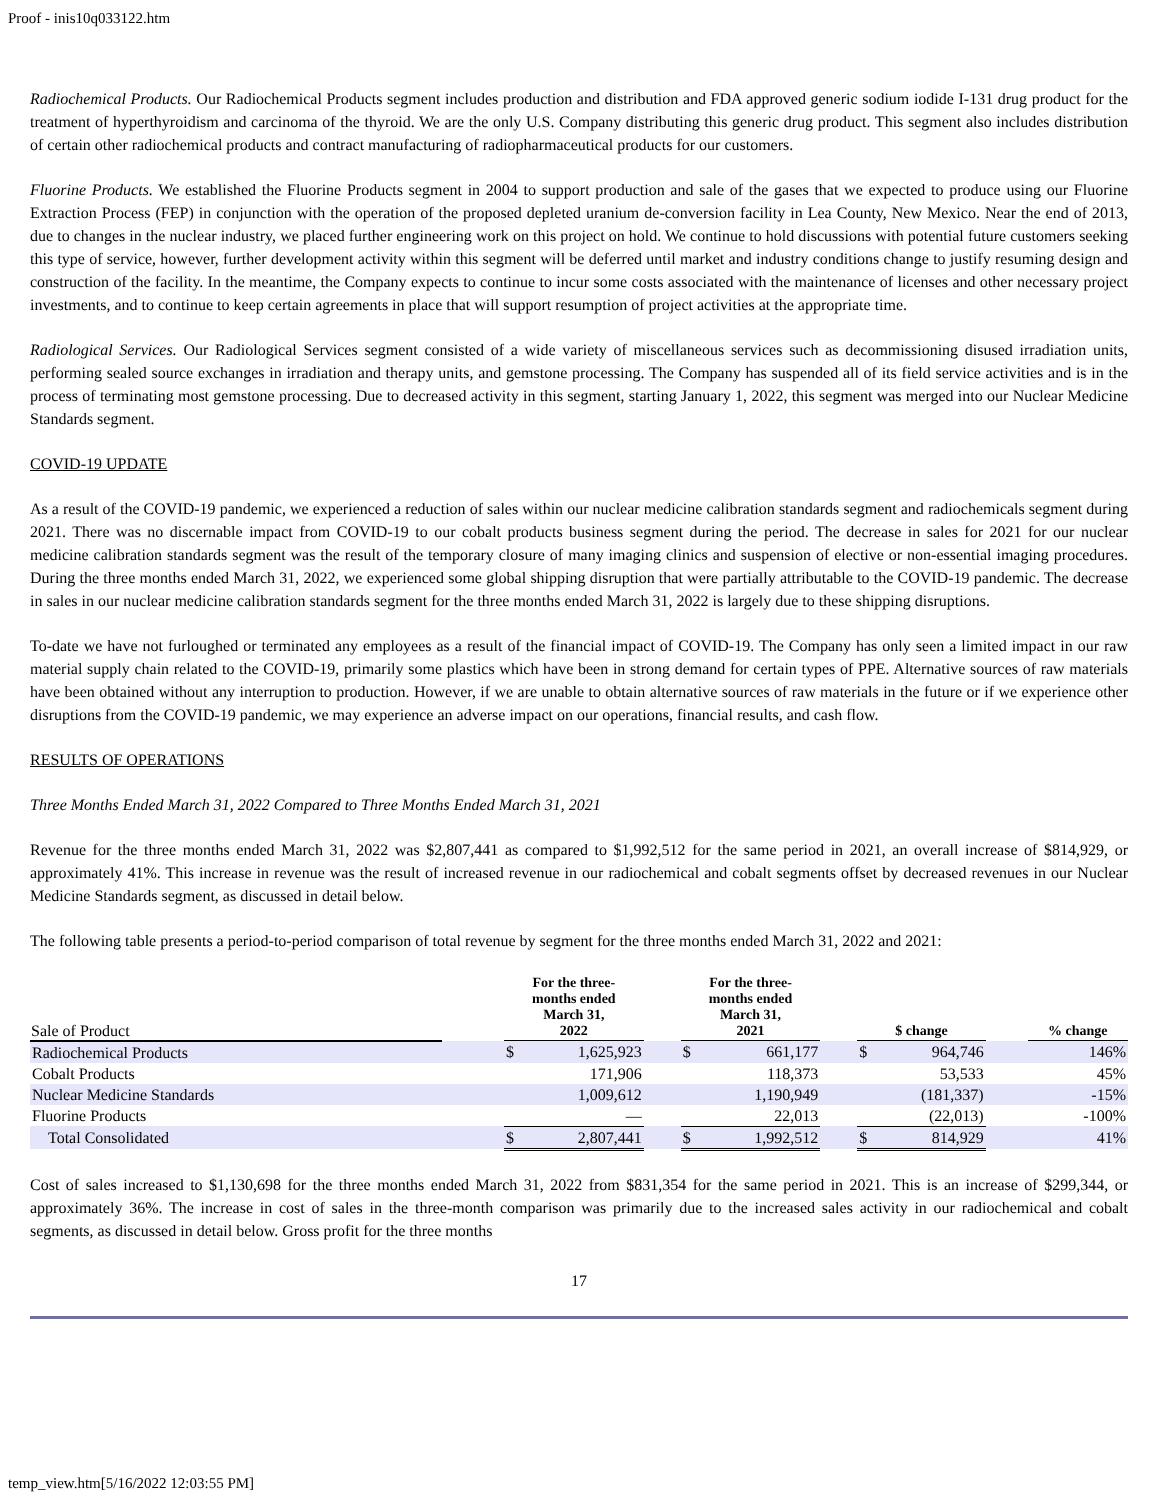Proof - inis10q033122.htm
Radiochemical Products. Our Radiochemical Products segment includes production and distribution and FDA approved generic sodium iodide I-131 drug product for the treatment of hyperthyroidism and carcinoma of the thyroid. We are the only U.S. Company distributing this generic drug product. This segment also includes distribution of certain other radiochemical products and contract manufacturing of radiopharmaceutical products for our customers.
Fluorine Products. We established the Fluorine Products segment in 2004 to support production and sale of the gases that we expected to produce using our Fluorine Extraction Process (FEP) in conjunction with the operation of the proposed depleted uranium de-conversion facility in Lea County, New Mexico. Near the end of 2013, due to changes in the nuclear industry, we placed further engineering work on this project on hold. We continue to hold discussions with potential future customers seeking this type of service, however, further development activity within this segment will be deferred until market and industry conditions change to justify resuming design and construction of the facility. In the meantime, the Company expects to continue to incur some costs associated with the maintenance of licenses and other necessary project investments, and to continue to keep certain agreements in place that will support resumption of project activities at the appropriate time.
Radiological Services. Our Radiological Services segment consisted of a wide variety of miscellaneous services such as decommissioning disused irradiation units, performing sealed source exchanges in irradiation and therapy units, and gemstone processing. The Company has suspended all of its field service activities and is in the process of terminating most gemstone processing. Due to decreased activity in this segment, starting January 1, 2022, this segment was merged into our Nuclear Medicine Standards segment.
COVID-19 UPDATE
As a result of the COVID-19 pandemic, we experienced a reduction of sales within our nuclear medicine calibration standards segment and radiochemicals segment during 2021. There was no discernable impact from COVID-19 to our cobalt products business segment during the period. The decrease in sales for 2021 for our nuclear medicine calibration standards segment was the result of the temporary closure of many imaging clinics and suspension of elective or non-essential imaging procedures. During the three months ended March 31, 2022, we experienced some global shipping disruption that were partially attributable to the COVID-19 pandemic. The decrease in sales in our nuclear medicine calibration standards segment for the three months ended March 31, 2022 is largely due to these shipping disruptions.
To-date we have not furloughed or terminated any employees as a result of the financial impact of COVID-19. The Company has only seen a limited impact in our raw material supply chain related to the COVID-19, primarily some plastics which have been in strong demand for certain types of PPE. Alternative sources of raw materials have been obtained without any interruption to production. However, if we are unable to obtain alternative sources of raw materials in the future or if we experience other disruptions from the COVID-19 pandemic, we may experience an adverse impact on our operations, financial results, and cash flow.
RESULTS OF OPERATIONS
Three Months Ended March 31, 2022 Compared to Three Months Ended March 31, 2021
Revenue for the three months ended March 31, 2022 was $2,807,441 as compared to $1,992,512 for the same period in 2021, an overall increase of $814,929, or approximately 41%. This increase in revenue was the result of increased revenue in our radiochemical and cobalt segments offset by decreased revenues in our Nuclear Medicine Standards segment, as discussed in detail below.
The following table presents a period-to-period comparison of total revenue by segment for the three months ended March 31, 2022 and 2021:
| Sale of Product | | For the three- months ended March 31, 2022 | | | For the three- months ended March 31, 2021 | | | $ change | | | % change |
| --- | --- | --- | --- | --- | --- | --- | --- | --- | --- | --- | --- |
| Radiochemical Products | | $ | 1,625,923 | | $ | 661,177 | | $ | 964,746 | | 146% |
| Cobalt Products | | | 171,906 | | | 118,373 | | | 53,533 | | 45% |
| Nuclear Medicine Standards | | | 1,009,612 | | | 1,190,949 | | | (181,337) | | -15% |
| Fluorine Products | | | — | | | 22,013 | | | (22,013) | | -100% |
| Total Consolidated | | $ | 2,807,441 | | $ | 1,992,512 | | $ | 814,929 | | 41% |
Cost of sales increased to $1,130,698 for the three months ended March 31, 2022 from $831,354 for the same period in 2021. This is an increase of $299,344, or approximately 36%. The increase in cost of sales in the three-month comparison was primarily due to the increased sales activity in our radiochemical and cobalt segments, as discussed in detail below. Gross profit for the three months
17
temp_view.htm[5/16/2022 12:03:55 PM]